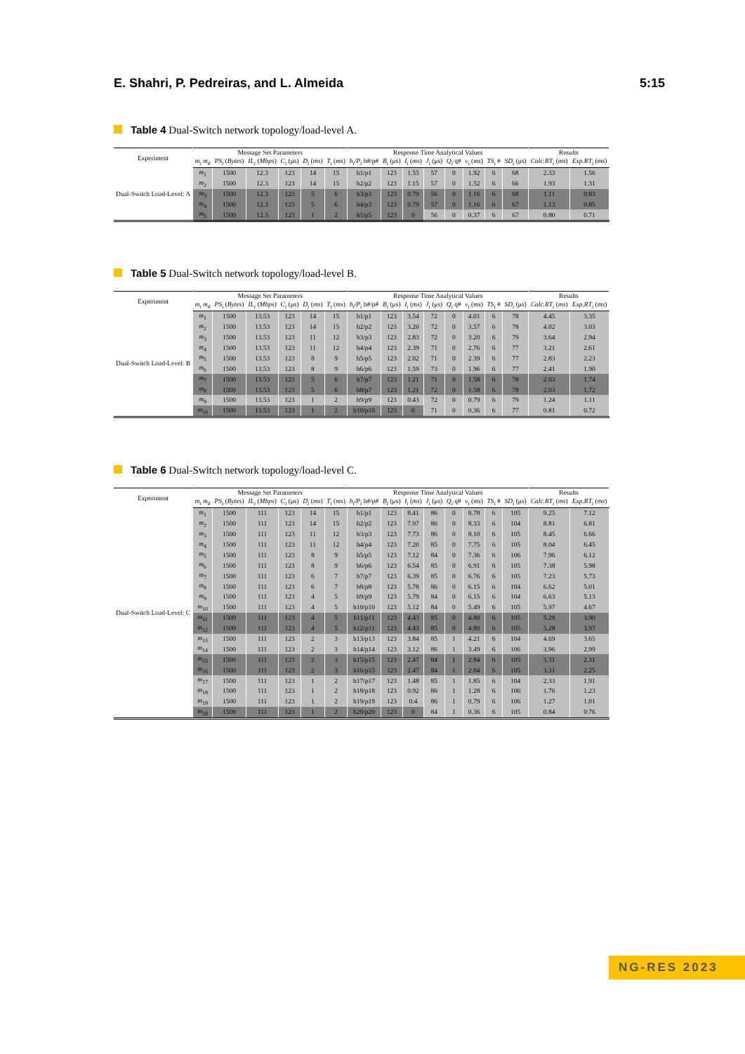E. Shahri, P. Pedreiras, and L. Almeida 5:15
Table 4 Dual-Switch network topology/load-level A.
| Experiment | Message Set Parameters | | | | | | Response Time Analytical Values | | | | | | | | Results | |
| --- | --- | --- | --- | --- | --- | --- | --- | --- | --- | --- | --- | --- | --- | --- | --- | --- |
| | m<sub>i</sub> m<sub>#</sub> | PS<sub>i</sub> ( Bytes ) | IL<sub>i</sub> ( Mbps ) | C<sub>i</sub> (μs) | D<sub>i</sub> ( ms ) | T<sub>i</sub> ( ms ) | h<sub>i</sub>/P<sub>i</sub> h#/p# | B<sub>i</sub> (μs) | I<sub>i</sub> ( ms ) | J<sub>i</sub> (μs) | Q<sub>i</sub> q# | v<sub>i</sub> ( ms ) | TS<sub>i</sub> # | SD<sub>i</sub> (μs) | Calc.RT<sub>i</sub> ( ms ) | Exp.RT<sub>i</sub> ( ms ) |
| Dual-Switch Load-Level: A | m<sub>1</sub> | 1500 | 12.3 | 123 | 14 | 15 | h1/p1 | 123 | 1.55 | 57 | 0 | 1.92 | 6 | 68 | 2.33 | 1.56 |
| | m<sub>2</sub> | 1500 | 12.3 | 123 | 14 | 15 | h2/p2 | 123 | 1.15 | 57 | 0 | 1.52 | 6 | 66 | 1.93 | 1.31 |
| | m<sub>3</sub> | 1500 | 12.3 | 123 | 5 | 6 | h3/p3 | 123 | 0.79 | 56 | 0 | 1.16 | 6 | 68 | 1.11 | 0.83 |
| | m<sub>4</sub> | 1500 | 12.3 | 123 | 5 | 6 | h4/p3 | 123 | 0.79 | 57 | 0 | 1.16 | 6 | 67 | 1.13 | 0.85 |
| | m<sub>5</sub> | 1500 | 12.3 | 123 | 1 | 2 | h5/p5 | 123 | 0 | 56 | 0 | 0.37 | 6 | 67 | 0.80 | 0.71 |
Table 5 Dual-Switch network topology/load-level B.
| Experiment | Message Set Parameters | | | | | | Response Time Analytical Values | | | | | | | | Results | |
| --- | --- | --- | --- | --- | --- | --- | --- | --- | --- | --- | --- | --- | --- | --- | --- | --- |
| | m<sub>i</sub> m<sub>#</sub> | PS<sub>i</sub> ( Bytes ) | IL<sub>i</sub> ( Mbps ) | C<sub>i</sub> (μs) | D<sub>i</sub> ( ms ) | T<sub>i</sub> ( ms ) | h<sub>i</sub>/P<sub>i</sub> h#/p# | B<sub>i</sub> (μs) | I<sub>i</sub> ( ms ) | J<sub>i</sub> (μs) | Q<sub>i</sub> q# | v<sub>i</sub> ( ms ) | TS<sub>i</sub> # | SD<sub>i</sub> (μs) | Calc.RT<sub>i</sub> ( ms ) | Exp.RT<sub>i</sub> ( ms ) |
| Dual-Switch Load-Level: B | m<sub>1</sub> | 1500 | 13.53 | 123 | 14 | 15 | h1/p1 | 123 | 3.54 | 72 | 0 | 4.01 | 6 | 78 | 4.45 | 3.35 |
| | m<sub>2</sub> | 1500 | 13.53 | 123 | 14 | 15 | h2/p2 | 123 | 3.20 | 72 | 0 | 3.57 | 6 | 78 | 4.02 | 3.03 |
| | m<sub>3</sub> | 1500 | 13.53 | 123 | 11 | 12 | h3/p3 | 123 | 2.83 | 72 | 0 | 3.20 | 6 | 79 | 3.64 | 2.94 |
| | m<sub>4</sub> | 1500 | 13.53 | 123 | 11 | 12 | h4/p4 | 123 | 2.39 | 71 | 0 | 2.76 | 6 | 77 | 3.21 | 2.61 |
| | m<sub>5</sub> | 1500 | 13.53 | 123 | 8 | 9 | h5/p5 | 123 | 2.02 | 71 | 0 | 2.39 | 6 | 77 | 2.83 | 2.23 |
| | m<sub>6</sub> | 1500 | 13.53 | 123 | 8 | 9 | h6/p6 | 123 | 1.59 | 73 | 0 | 1.96 | 6 | 77 | 2.41 | 1.90 |
| | m<sub>7</sub> | 1500 | 13.53 | 123 | 5 | 6 | h7/p7 | 123 | 1.21 | 71 | 0 | 1.58 | 6 | 78 | 2.03 | 1.74 |
| | m<sub>8</sub> | 1500 | 13.53 | 123 | 5 | 6 | h8/p7 | 123 | 1.21 | 72 | 0 | 1.58 | 6 | 78 | 2.03 | 1.72 |
| | m<sub>9</sub> | 1500 | 13.53 | 123 | 1 | 2 | h9/p9 | 123 | 0.43 | 72 | 0 | 0.79 | 6 | 79 | 1.24 | 1.11 |
| | m<sub>10</sub> | 1500 | 13.53 | 123 | 1 | 2 | h10/p10 | 123 | 0 | 71 | 0 | 0.36 | 6 | 77 | 0.81 | 0.72 |
Table 6 Dual-Switch network topology/load-level C.
| Experiment | Message Set Parameters | | | | | | Response Time Analytical Values | | | | | | | | Results | |
| --- | --- | --- | --- | --- | --- | --- | --- | --- | --- | --- | --- | --- | --- | --- | --- | --- |
| | m<sub>i</sub> m<sub>#</sub> | PS<sub>i</sub> ( Bytes ) | IL<sub>i</sub> ( Mbps ) | C<sub>i</sub> (μs) | D<sub>i</sub> ( ms ) | T<sub>i</sub> ( ms ) | h<sub>i</sub>/P<sub>i</sub> h#/p# | B<sub>i</sub> (μs) | I<sub>i</sub> ( ms ) | J<sub>i</sub> (μs) | Q<sub>i</sub> q# | v<sub>i</sub> ( ms ) | TS<sub>i</sub> # | SD<sub>i</sub> (μs) | Calc.RT<sub>i</sub> ( ms ) | Exp.RT<sub>i</sub> ( ms ) |
| Dual-Switch Load-Level: C | m<sub>1</sub> | 1500 | 111 | 123 | 14 | 15 | h1/p1 | 123 | 8.41 | 86 | 0 | 8.78 | 6 | 105 | 9.25 | 7.12 |
| | m<sub>2</sub> | 1500 | 111 | 123 | 14 | 15 | h2/p2 | 123 | 7.97 | 86 | 0 | 8.33 | 6 | 104 | 8.81 | 6.81 |
| | m<sub>3</sub> | 1500 | 111 | 123 | 11 | 12 | h3/p3 | 123 | 7.73 | 86 | 0 | 8.10 | 6 | 105 | 8.45 | 6.66 |
| | m<sub>4</sub> | 1500 | 111 | 123 | 11 | 12 | h4/p4 | 123 | 7.20 | 85 | 0 | 7.75 | 6 | 105 | 8.04 | 6.45 |
| | m<sub>5</sub> | 1500 | 111 | 123 | 8 | 9 | h5/p5 | 123 | 7.12 | 84 | 0 | 7.36 | 6 | 106 | 7.96 | 6.12 |
| | m<sub>6</sub> | 1500 | 111 | 123 | 8 | 9 | h6/p6 | 123 | 6.54 | 85 | 0 | 6.91 | 6 | 105 | 7.38 | 5.98 |
| | m<sub>7</sub> | 1500 | 111 | 123 | 6 | 7 | h7/p7 | 123 | 6.39 | 85 | 0 | 6.76 | 6 | 105 | 7.23 | 5.73 |
| | m<sub>8</sub> | 1500 | 111 | 123 | 6 | 7 | h8/p8 | 123 | 5.78 | 86 | 0 | 6.15 | 6 | 104 | 6.62 | 5.01 |
| | m<sub>9</sub> | 1500 | 111 | 123 | 4 | 5 | h9/p9 | 123 | 5.79 | 84 | 0 | 6.15 | 6 | 104 | 6.63 | 5.13 |
| | m<sub>10</sub> | 1500 | 111 | 123 | 4 | 5 | h10/p10 | 123 | 5.12 | 84 | 0 | 5.49 | 6 | 105 | 5.97 | 4.67 |
| | m<sub>11</sub> | 1500 | 111 | 123 | 4 | 5 | h11/p11 | 123 | 4.43 | 85 | 0 | 4.80 | 6 | 105 | 5.28 | 3.90 |
| | m<sub>12</sub> | 1500 | 111 | 123 | 4 | 5 | h12/p11 | 123 | 4.43 | 85 | 0 | 4.80 | 6 | 105 | 5.28 | 3.97 |
| | m<sub>13</sub> | 1500 | 111 | 123 | 2 | 3 | h13/p13 | 123 | 3.84 | 85 | 1 | 4.21 | 6 | 104 | 4.69 | 3.65 |
| | m<sub>14</sub> | 1500 | 111 | 123 | 2 | 3 | h14/p14 | 123 | 3.12 | 86 | 1 | 3.49 | 6 | 106 | 3.96 | 2.99 |
| | m<sub>15</sub> | 1500 | 111 | 123 | 2 | 3 | h15/p15 | 123 | 2.47 | 84 | 1 | 2.84 | 6 | 105 | 3.31 | 2.31 |
| | m<sub>16</sub> | 1500 | 111 | 123 | 2 | 3 | h16/p15 | 123 | 2.47 | 84 | 1 | 2.84 | 6 | 105 | 3.31 | 2.25 |
| | m<sub>17</sub> | 1500 | 111 | 123 | 1 | 2 | h17/p17 | 123 | 1.48 | 85 | 1 | 1.85 | 6 | 104 | 2.33 | 1.91 |
| | m<sub>18</sub> | 1500 | 111 | 123 | 1 | 2 | h18/p18 | 123 | 0.92 | 86 | 1 | 1.28 | 6 | 106 | 1.76 | 1.23 |
| | m<sub>19</sub> | 1500 | 111 | 123 | 1 | 2 | h19/p19 | 123 | 0.4 | 86 | 1 | 0.79 | 6 | 106 | 1.27 | 1.01 |
| | m<sub>20</sub> | 1500 | 111 | 123 | 1 | 2 | h20/p20 | 123 | 0 | 84 | 1 | 0.36 | 6 | 105 | 0.84 | 0.76 |
NG-RES 2023